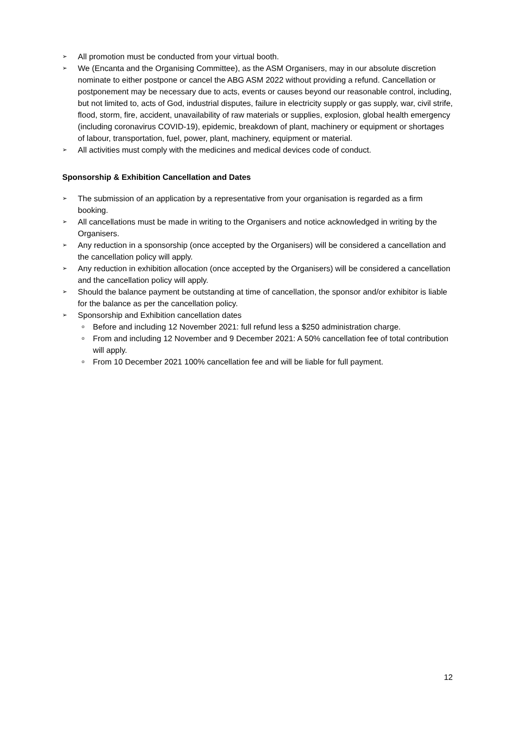➢ All promotion must be conducted from your virtual booth.
➢ We (Encanta and the Organising Committee), as the ASM Organisers, may in our absolute discretion nominate to either postpone or cancel the ABG ASM 2022 without providing a refund. Cancellation or postponement may be necessary due to acts, events or causes beyond our reasonable control, including, but not limited to, acts of God, industrial disputes, failure in electricity supply or gas supply, war, civil strife, flood, storm, fire, accident, unavailability of raw materials or supplies, explosion, global health emergency (including coronavirus COVID-19), epidemic, breakdown of plant, machinery or equipment or shortages of labour, transportation, fuel, power, plant, machinery, equipment or material.
➢ All activities must comply with the medicines and medical devices code of conduct.
Sponsorship & Exhibition Cancellation and Dates
➢ The submission of an application by a representative from your organisation is regarded as a firm booking.
➢ All cancellations must be made in writing to the Organisers and notice acknowledged in writing by the Organisers.
➢ Any reduction in a sponsorship (once accepted by the Organisers) will be considered a cancellation and the cancellation policy will apply.
➢ Any reduction in exhibition allocation (once accepted by the Organisers) will be considered a cancellation and the cancellation policy will apply.
➢ Should the balance payment be outstanding at time of cancellation, the sponsor and/or exhibitor is liable for the balance as per the cancellation policy.
➢ Sponsorship and Exhibition cancellation dates
o Before and including 12 November 2021: full refund less a $250 administration charge.
o From and including 12 November and 9 December 2021: A 50% cancellation fee of total contribution will apply.
o From 10 December 2021 100% cancellation fee and will be liable for full payment.
12